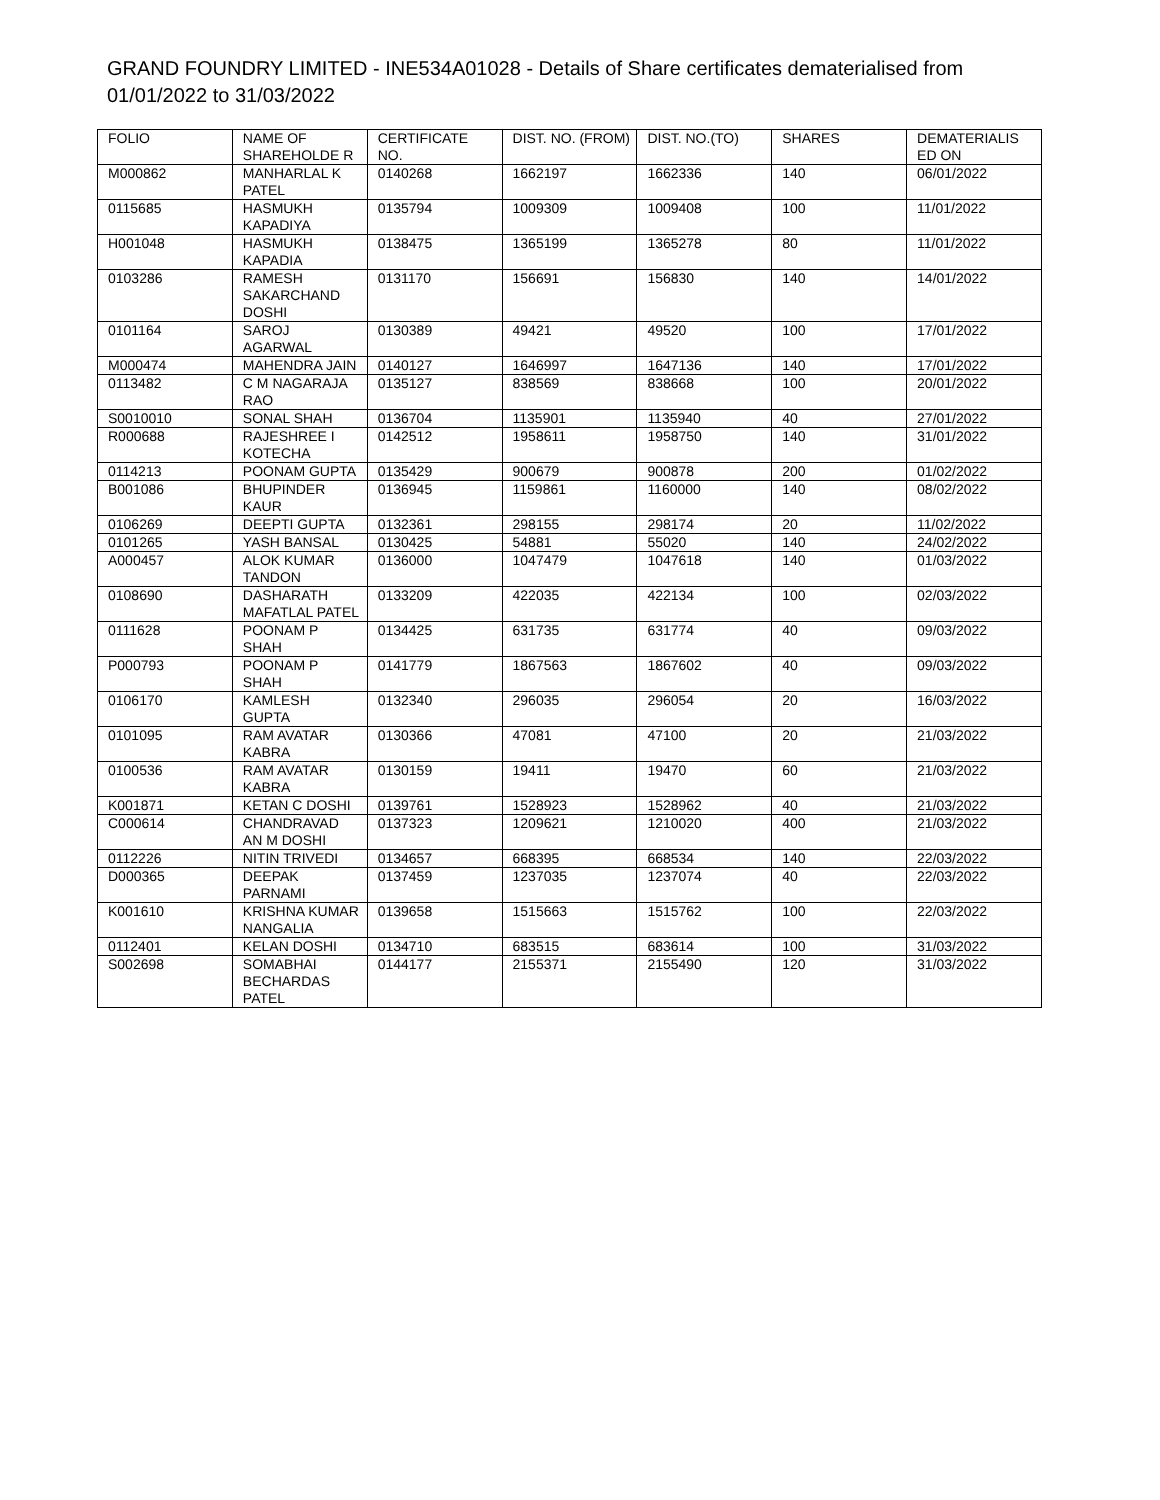GRAND FOUNDRY LIMITED - INE534A01028 - Details of Share certificates dematerialised from 01/01/2022 to 31/03/2022
| FOLIO | NAME OF SHAREHOLDE R | CERTIFICATE NO. | DIST. NO. (FROM) | DIST. NO.(TO) | SHARES | DEMATERIALIS ED ON |
| --- | --- | --- | --- | --- | --- | --- |
| M000862 | MANHARLAL K PATEL | 0140268 | 1662197 | 1662336 | 140 | 06/01/2022 |
| 0115685 | HASMUKH KAPADIYA | 0135794 | 1009309 | 1009408 | 100 | 11/01/2022 |
| H001048 | HASMUKH KAPADIA | 0138475 | 1365199 | 1365278 | 80 | 11/01/2022 |
| 0103286 | RAMESH SAKARCHAND DOSHI | 0131170 | 156691 | 156830 | 140 | 14/01/2022 |
| 0101164 | SAROJ AGARWAL | 0130389 | 49421 | 49520 | 100 | 17/01/2022 |
| M000474 | MAHENDRA JAIN | 0140127 | 1646997 | 1647136 | 140 | 17/01/2022 |
| 0113482 | C M NAGARAJA RAO | 0135127 | 838569 | 838668 | 100 | 20/01/2022 |
| S0010010 | SONAL SHAH | 0136704 | 1135901 | 1135940 | 40 | 27/01/2022 |
| R000688 | RAJESHREE I KOTECHA | 0142512 | 1958611 | 1958750 | 140 | 31/01/2022 |
| 0114213 | POONAM GUPTA | 0135429 | 900679 | 900878 | 200 | 01/02/2022 |
| B001086 | BHUPINDER KAUR | 0136945 | 1159861 | 1160000 | 140 | 08/02/2022 |
| 0106269 | DEEPTI GUPTA | 0132361 | 298155 | 298174 | 20 | 11/02/2022 |
| 0101265 | YASH BANSAL | 0130425 | 54881 | 55020 | 140 | 24/02/2022 |
| A000457 | ALOK KUMAR TANDON | 0136000 | 1047479 | 1047618 | 140 | 01/03/2022 |
| 0108690 | DASHARATH MAFATLAL PATEL | 0133209 | 422035 | 422134 | 100 | 02/03/2022 |
| 0111628 | POONAM P SHAH | 0134425 | 631735 | 631774 | 40 | 09/03/2022 |
| P000793 | POONAM P SHAH | 0141779 | 1867563 | 1867602 | 40 | 09/03/2022 |
| 0106170 | KAMLESH GUPTA | 0132340 | 296035 | 296054 | 20 | 16/03/2022 |
| 0101095 | RAM AVATAR KABRA | 0130366 | 47081 | 47100 | 20 | 21/03/2022 |
| 0100536 | RAM AVATAR KABRA | 0130159 | 19411 | 19470 | 60 | 21/03/2022 |
| K001871 | KETAN C DOSHI | 0139761 | 1528923 | 1528962 | 40 | 21/03/2022 |
| C000614 | CHANDRAVAD AN M DOSHI | 0137323 | 1209621 | 1210020 | 400 | 21/03/2022 |
| 0112226 | NITIN TRIVEDI | 0134657 | 668395 | 668534 | 140 | 22/03/2022 |
| D000365 | DEEPAK PARNAMI | 0137459 | 1237035 | 1237074 | 40 | 22/03/2022 |
| K001610 | KRISHNA KUMAR NANGALIA | 0139658 | 1515663 | 1515762 | 100 | 22/03/2022 |
| 0112401 | KELAN DOSHI | 0134710 | 683515 | 683614 | 100 | 31/03/2022 |
| S002698 | SOMABHAI BECHARDAS PATEL | 0144177 | 2155371 | 2155490 | 120 | 31/03/2022 |